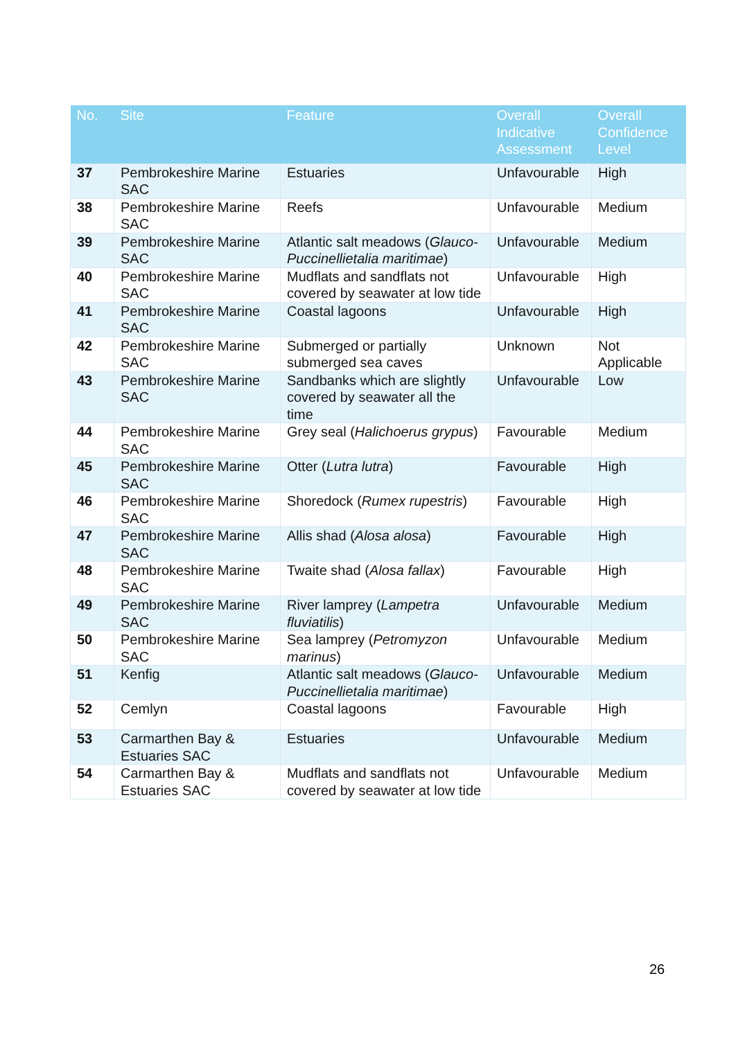| No. | Site | Feature | Overall Indicative Assessment | Overall Confidence Level |
| --- | --- | --- | --- | --- |
| 37 | Pembrokeshire Marine SAC | Estuaries | Unfavourable | High |
| 38 | Pembrokeshire Marine SAC | Reefs | Unfavourable | Medium |
| 39 | Pembrokeshire Marine SAC | Atlantic salt meadows ( Glauco-Puccinellietalia maritimae ) | Unfavourable | Medium |
| 40 | Pembrokeshire Marine SAC | Mudflats and sandflats not covered by seawater at low tide | Unfavourable | High |
| 41 | Pembrokeshire Marine SAC | Coastal lagoons | Unfavourable | High |
| 42 | Pembrokeshire Marine SAC | Submerged or partially submerged sea caves | Unknown | Not Applicable |
| 43 | Pembrokeshire Marine SAC | Sandbanks which are slightly covered by seawater all the time | Unfavourable | Low |
| 44 | Pembrokeshire Marine SAC | Grey seal ( Halichoerus grypus ) | Favourable | Medium |
| 45 | Pembrokeshire Marine SAC | Otter ( Lutra lutra ) | Favourable | High |
| 46 | Pembrokeshire Marine SAC | Shoredock ( Rumex rupestris ) | Favourable | High |
| 47 | Pembrokeshire Marine SAC | Allis shad ( Alosa alosa ) | Favourable | High |
| 48 | Pembrokeshire Marine SAC | Twaite shad ( Alosa fallax ) | Favourable | High |
| 49 | Pembrokeshire Marine SAC | River lamprey ( Lampetra fluviatilis ) | Unfavourable | Medium |
| 50 | Pembrokeshire Marine SAC | Sea lamprey ( Petromyzon marinus ) | Unfavourable | Medium |
| 51 | Kenfig | Atlantic salt meadows ( Glauco-Puccinellietalia maritimae ) | Unfavourable | Medium |
| 52 | Cemlyn | Coastal lagoons | Favourable | High |
| 53 | Carmarthen Bay & Estuaries SAC | Estuaries | Unfavourable | Medium |
| 54 | Carmarthen Bay & Estuaries SAC | Mudflats and sandflats not covered by seawater at low tide | Unfavourable | Medium |
26